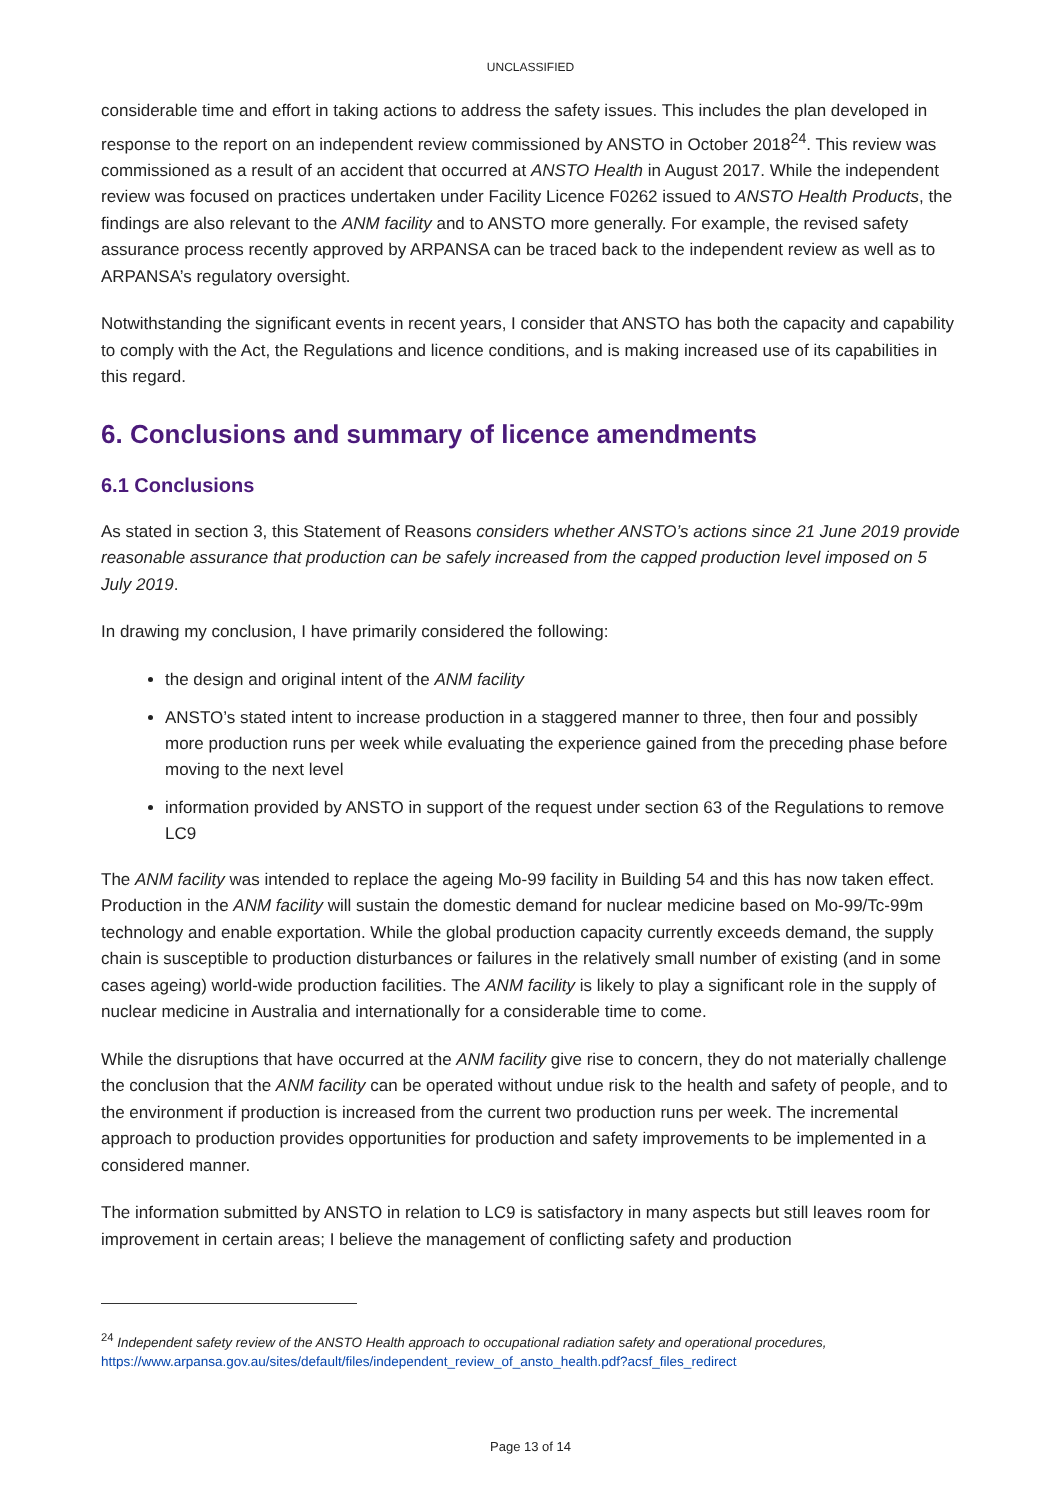UNCLASSIFIED
considerable time and effort in taking actions to address the safety issues. This includes the plan developed in response to the report on an independent review commissioned by ANSTO in October 2018<sup>24</sup>. This review was commissioned as a result of an accident that occurred at ANSTO Health in August 2017. While the independent review was focused on practices undertaken under Facility Licence F0262 issued to ANSTO Health Products, the findings are also relevant to the ANM facility and to ANSTO more generally. For example, the revised safety assurance process recently approved by ARPANSA can be traced back to the independent review as well as to ARPANSA’s regulatory oversight.
Notwithstanding the significant events in recent years, I consider that ANSTO has both the capacity and capability to comply with the Act, the Regulations and licence conditions, and is making increased use of its capabilities in this regard.
6. Conclusions and summary of licence amendments
6.1 Conclusions
As stated in section 3, this Statement of Reasons considers whether ANSTO’s actions since 21 June 2019 provide reasonable assurance that production can be safely increased from the capped production level imposed on 5 July 2019.
In drawing my conclusion, I have primarily considered the following:
the design and original intent of the ANM facility
ANSTO’s stated intent to increase production in a staggered manner to three, then four and possibly more production runs per week while evaluating the experience gained from the preceding phase before moving to the next level
information provided by ANSTO in support of the request under section 63 of the Regulations to remove LC9
The ANM facility was intended to replace the ageing Mo-99 facility in Building 54 and this has now taken effect. Production in the ANM facility will sustain the domestic demand for nuclear medicine based on Mo-99/Tc-99m technology and enable exportation. While the global production capacity currently exceeds demand, the supply chain is susceptible to production disturbances or failures in the relatively small number of existing (and in some cases ageing) world-wide production facilities. The ANM facility is likely to play a significant role in the supply of nuclear medicine in Australia and internationally for a considerable time to come.
While the disruptions that have occurred at the ANM facility give rise to concern, they do not materially challenge the conclusion that the ANM facility can be operated without undue risk to the health and safety of people, and to the environment if production is increased from the current two production runs per week. The incremental approach to production provides opportunities for production and safety improvements to be implemented in a considered manner.
The information submitted by ANSTO in relation to LC9 is satisfactory in many aspects but still leaves room for improvement in certain areas; I believe the management of conflicting safety and production
<sup>24</sup> Independent safety review of the ANSTO Health approach to occupational radiation safety and operational procedures,
https://www.arpansa.gov.au/sites/default/files/independent_review_of_ansto_health.pdf?acsf_files_redirect
Page 13 of 14